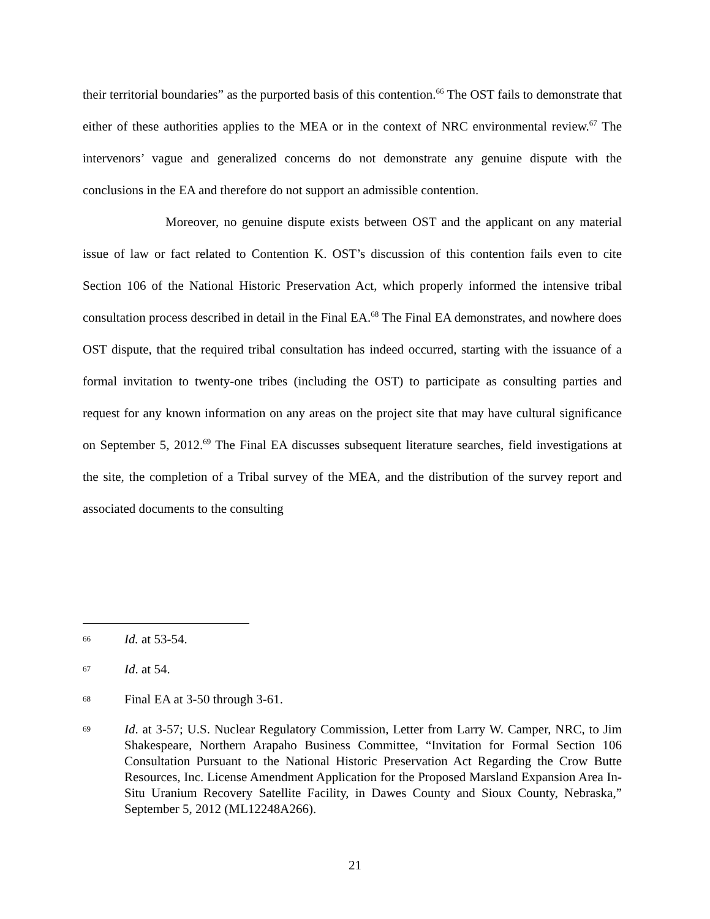their territorial boundaries” as the purported basis of this contention.<sup>66</sup> The OST fails to demonstrate that either of these authorities applies to the MEA or in the context of NRC environmental review.<sup>67</sup> The intervenors’ vague and generalized concerns do not demonstrate any genuine dispute with the conclusions in the EA and therefore do not support an admissible contention.
Moreover, no genuine dispute exists between OST and the applicant on any material issue of law or fact related to Contention K. OST’s discussion of this contention fails even to cite Section 106 of the National Historic Preservation Act, which properly informed the intensive tribal consultation process described in detail in the Final EA.<sup>68</sup> The Final EA demonstrates, and nowhere does OST dispute, that the required tribal consultation has indeed occurred, starting with the issuance of a formal invitation to twenty-one tribes (including the OST) to participate as consulting parties and request for any known information on any areas on the project site that may have cultural significance on September 5, 2012.<sup>69</sup> The Final EA discusses subsequent literature searches, field investigations at the site, the completion of a Tribal survey of the MEA, and the distribution of the survey report and associated documents to the consulting
66 Id. at 53-54.
67 Id. at 54.
68 Final EA at 3-50 through 3-61.
69 Id. at 3-57; U.S. Nuclear Regulatory Commission, Letter from Larry W. Camper, NRC, to Jim Shakespeare, Northern Arapaho Business Committee, “Invitation for Formal Section 106 Consultation Pursuant to the National Historic Preservation Act Regarding the Crow Butte Resources, Inc. License Amendment Application for the Proposed Marsland Expansion Area In-Situ Uranium Recovery Satellite Facility, in Dawes County and Sioux County, Nebraska,” September 5, 2012 (ML12248A266).
21